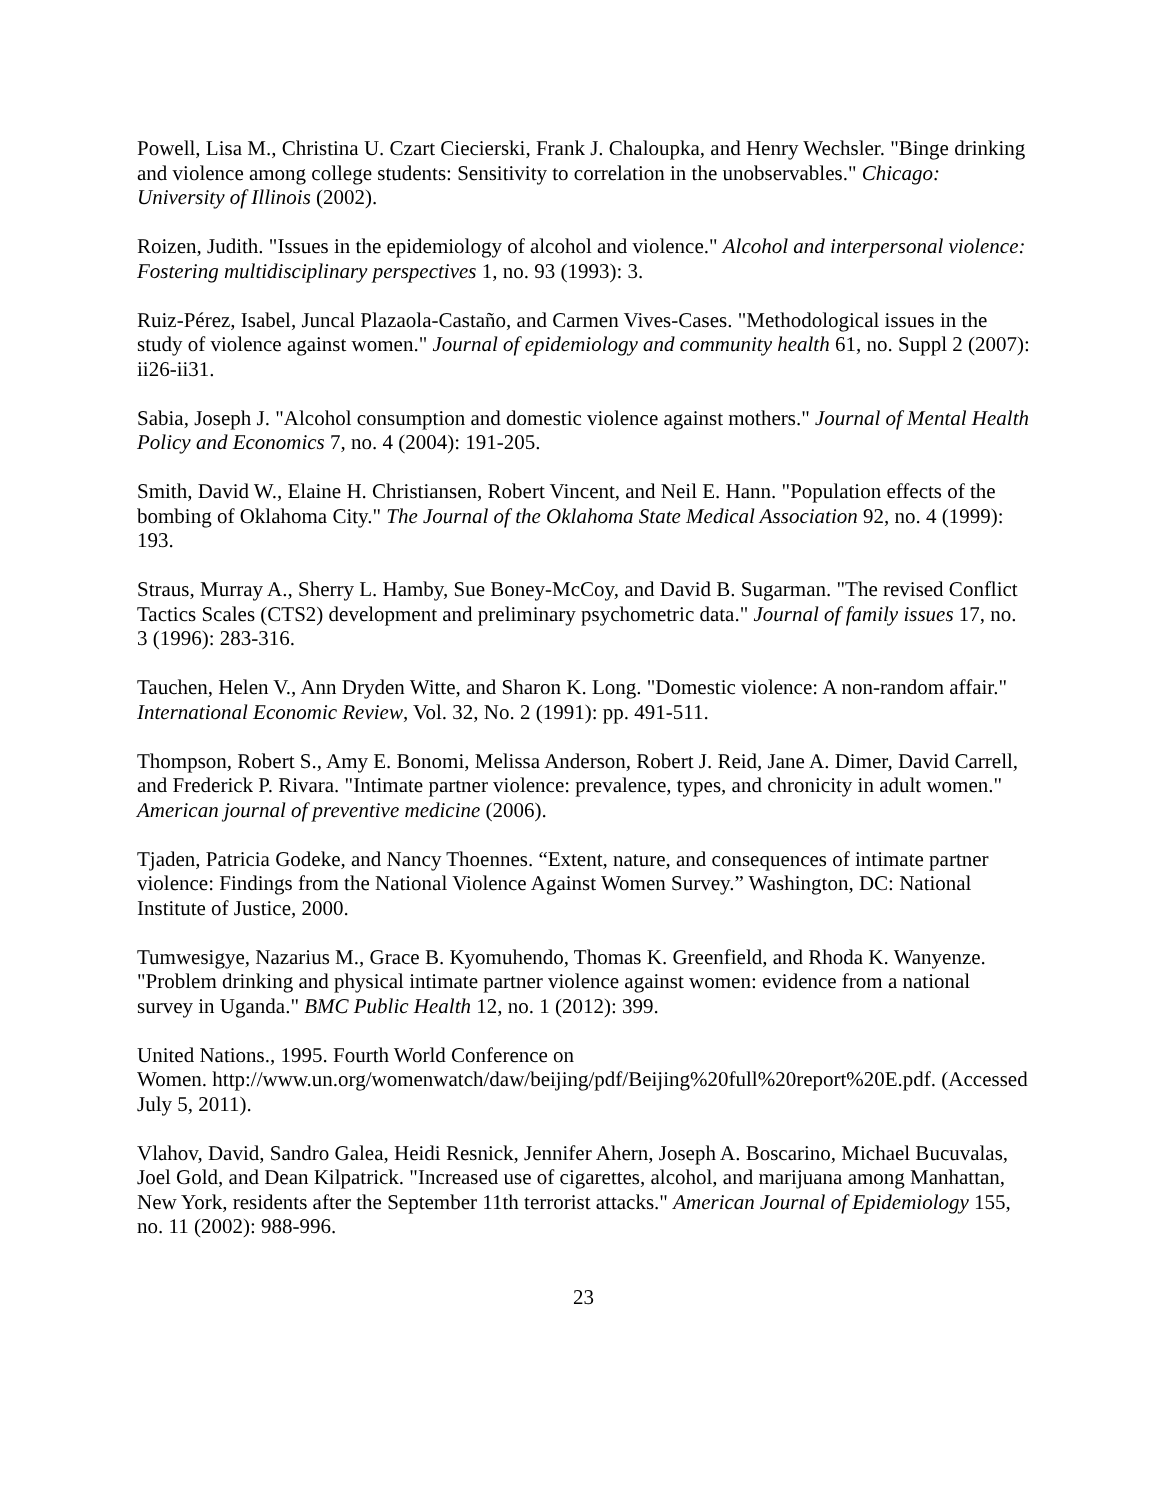Powell, Lisa M., Christina U. Czart Ciecierski, Frank J. Chaloupka, and Henry Wechsler. "Binge drinking and violence among college students: Sensitivity to correlation in the unobservables." Chicago: University of Illinois (2002).
Roizen, Judith. "Issues in the epidemiology of alcohol and violence." Alcohol and interpersonal violence: Fostering multidisciplinary perspectives 1, no. 93 (1993): 3.
Ruiz-Pérez, Isabel, Juncal Plazaola-Castaño, and Carmen Vives-Cases. "Methodological issues in the study of violence against women." Journal of epidemiology and community health 61, no. Suppl 2 (2007): ii26-ii31.
Sabia, Joseph J. "Alcohol consumption and domestic violence against mothers." Journal of Mental Health Policy and Economics 7, no. 4 (2004): 191-205.
Smith, David W., Elaine H. Christiansen, Robert Vincent, and Neil E. Hann. "Population effects of the bombing of Oklahoma City." The Journal of the Oklahoma State Medical Association 92, no. 4 (1999): 193.
Straus, Murray A., Sherry L. Hamby, Sue Boney-McCoy, and David B. Sugarman. "The revised Conflict Tactics Scales (CTS2) development and preliminary psychometric data." Journal of family issues 17, no. 3 (1996): 283-316.
Tauchen, Helen V., Ann Dryden Witte, and Sharon K. Long. "Domestic violence: A non-random affair." International Economic Review, Vol. 32, No. 2 (1991): pp. 491-511.
Thompson, Robert S., Amy E. Bonomi, Melissa Anderson, Robert J. Reid, Jane A. Dimer, David Carrell, and Frederick P. Rivara. "Intimate partner violence: prevalence, types, and chronicity in adult women." American journal of preventive medicine (2006).
Tjaden, Patricia Godeke, and Nancy Thoennes. “Extent, nature, and consequences of intimate partner violence: Findings from the National Violence Against Women Survey.” Washington, DC: National Institute of Justice, 2000.
Tumwesigye, Nazarius M., Grace B. Kyomuhendo, Thomas K. Greenfield, and Rhoda K. Wanyenze. "Problem drinking and physical intimate partner violence against women: evidence from a national survey in Uganda." BMC Public Health 12, no. 1 (2012): 399.
United Nations., 1995. Fourth World Conference on
Women. http://www.un.org/womenwatch/daw/beijing/pdf/Beijing%20full%20report%20E.pdf. (Accessed July 5, 2011).
Vlahov, David, Sandro Galea, Heidi Resnick, Jennifer Ahern, Joseph A. Boscarino, Michael Bucuvalas, Joel Gold, and Dean Kilpatrick. "Increased use of cigarettes, alcohol, and marijuana among Manhattan, New York, residents after the September 11th terrorist attacks." American Journal of Epidemiology 155, no. 11 (2002): 988-996.
23